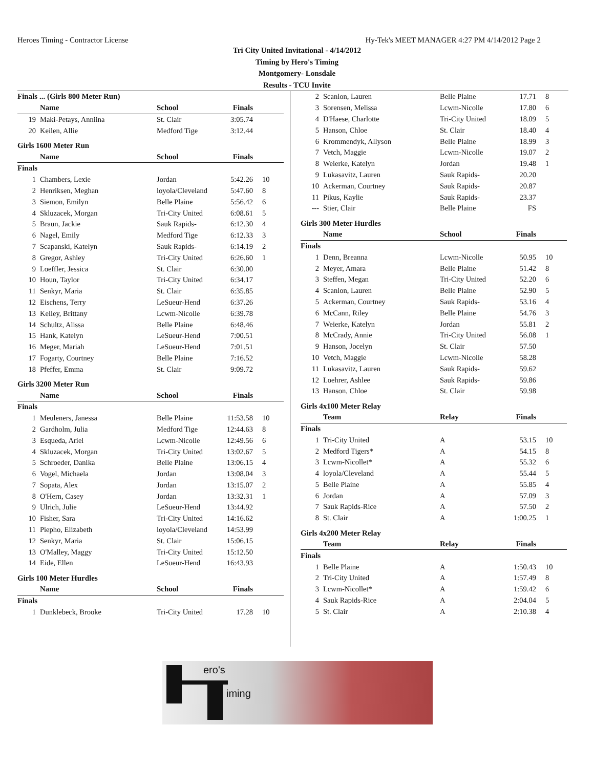Heroes Timing - Contractor License Hy-Tek's MEET MANAGER 4:27 PM 4/14/2012 Page 2
Tri City United Invitational - 4/14/2012
Timing by Hero's Timing
Montgomery- Lonsdale
Results - TCU Invite
| Finals ... (Girls 800 Meter Run) | | | | |
| | Name | School | Finals | |
| 19 | Maki-Petays, Anniina | St. Clair | 3:05.74 | |
| 20 | Keilen, Allie | Medford Tige | 3:12.44 | |
Girls 1600 Meter Run
| | Name | School | Finals | |
| Finals | | | | |
| 1 | Chambers, Lexie | Jordan | 5:42.26 | 10 |
| 2 | Henriksen, Meghan | loyola/Cleveland | 5:47.60 | 8 |
| 3 | Siemon, Emilyn | Belle Plaine | 5:56.42 | 6 |
| 4 | Skluzacek, Morgan | Tri-City United | 6:08.61 | 5 |
| 5 | Braun, Jackie | Sauk Rapids- | 6:12.30 | 4 |
| 6 | Nagel, Emily | Medford Tige | 6:12.33 | 3 |
| 7 | Scapanski, Katelyn | Sauk Rapids- | 6:14.19 | 2 |
| 8 | Gregor, Ashley | Tri-City United | 6:26.60 | 1 |
| 9 | Loeffler, Jessica | St. Clair | 6:30.00 | |
| 10 | Houn, Taylor | Tri-City United | 6:34.17 | |
| 11 | Senkyr, Maria | St. Clair | 6:35.85 | |
| 12 | Eischens, Terry | LeSueur-Hend | 6:37.26 | |
| 13 | Kelley, Brittany | Lcwm-Nicolle | 6:39.78 | |
| 14 | Schultz, Alissa | Belle Plaine | 6:48.46 | |
| 15 | Hank, Katelyn | LeSueur-Hend | 7:00.51 | |
| 16 | Meger, Mariah | LeSueur-Hend | 7:01.51 | |
| 17 | Fogarty, Courtney | Belle Plaine | 7:16.52 | |
| 18 | Pfeffer, Emma | St. Clair | 9:09.72 | |
Girls 3200 Meter Run
| | Name | School | Finals | |
| Finals | | | | |
| 1 | Meuleners, Janessa | Belle Plaine | 11:53.58 | 10 |
| 2 | Gardholm, Julia | Medford Tige | 12:44.63 | 8 |
| 3 | Esqueda, Ariel | Lcwm-Nicolle | 12:49.56 | 6 |
| 4 | Skluzacek, Morgan | Tri-City United | 13:02.67 | 5 |
| 5 | Schroeder, Danika | Belle Plaine | 13:06.15 | 4 |
| 6 | Vogel, Michaela | Jordan | 13:08.04 | 3 |
| 7 | Sopata, Alex | Jordan | 13:15.07 | 2 |
| 8 | O'Hern, Casey | Jordan | 13:32.31 | 1 |
| 9 | Ulrich, Julie | LeSueur-Hend | 13:44.92 | |
| 10 | Fisher, Sara | Tri-City United | 14:16.62 | |
| 11 | Piepho, Elizabeth | loyola/Cleveland | 14:53.99 | |
| 12 | Senkyr, Maria | St. Clair | 15:06.15 | |
| 13 | O'Malley, Maggy | Tri-City United | 15:12.50 | |
| 14 | Eide, Ellen | LeSueur-Hend | 16:43.93 | |
Girls 100 Meter Hurdles
| | Name | School | Finals | |
| Finals | | | | |
| 1 | Dunklebeck, Brooke | Tri-City United | 17.28 | 10 |
| 2 | Scanlon, Lauren | Belle Plaine | 17.71 | 8 |
| 3 | Sorensen, Melissa | Lcwm-Nicolle | 17.80 | 6 |
| 4 | D'Haese, Charlotte | Tri-City United | 18.09 | 5 |
| 5 | Hanson, Chloe | St. Clair | 18.40 | 4 |
| 6 | Krommendyk, Allyson | Belle Plaine | 18.99 | 3 |
| 7 | Vetch, Maggie | Lcwm-Nicolle | 19.07 | 2 |
| 8 | Weierke, Katelyn | Jordan | 19.48 | 1 |
| 9 | Lukasavitz, Lauren | Sauk Rapids- | 20.20 | |
| 10 | Ackerman, Courtney | Sauk Rapids- | 20.87 | |
| 11 | Pikus, Kaylie | Sauk Rapids- | 23.37 | |
| --- | Stier, Clair | Belle Plaine | FS | |
Girls 300 Meter Hurdles
| | Name | School | Finals | |
| Finals | | | | |
| 1 | Denn, Breanna | Lcwm-Nicolle | 50.95 | 10 |
| 2 | Meyer, Amara | Belle Plaine | 51.42 | 8 |
| 3 | Steffen, Megan | Tri-City United | 52.20 | 6 |
| 4 | Scanlon, Lauren | Belle Plaine | 52.90 | 5 |
| 5 | Ackerman, Courtney | Sauk Rapids- | 53.16 | 4 |
| 6 | McCann, Riley | Belle Plaine | 54.76 | 3 |
| 7 | Weierke, Katelyn | Jordan | 55.81 | 2 |
| 8 | McCrady, Annie | Tri-City United | 56.08 | 1 |
| 9 | Hanson, Jocelyn | St. Clair | 57.50 | |
| 10 | Vetch, Maggie | Lcwm-Nicolle | 58.28 | |
| 11 | Lukasavitz, Lauren | Sauk Rapids- | 59.62 | |
| 12 | Loehrer, Ashlee | Sauk Rapids- | 59.86 | |
| 13 | Hanson, Chloe | St. Clair | 59.98 | |
Girls 4x100 Meter Relay
| | Team | Relay | Finals | |
| Finals | | | | |
| 1 | Tri-City United | A | 53.15 | 10 |
| 2 | Medford Tigers* | A | 54.15 | 8 |
| 3 | Lcwm-Nicollet* | A | 55.32 | 6 |
| 4 | loyola/Cleveland | A | 55.44 | 5 |
| 5 | Belle Plaine | A | 55.85 | 4 |
| 6 | Jordan | A | 57.09 | 3 |
| 7 | Sauk Rapids-Rice | A | 57.50 | 2 |
| 8 | St. Clair | A | 1:00.25 | 1 |
Girls 4x200 Meter Relay
| | Team | Relay | Finals | |
| Finals | | | | |
| 1 | Belle Plaine | A | 1:50.43 | 10 |
| 2 | Tri-City United | A | 1:57.49 | 8 |
| 3 | Lcwm-Nicollet* | A | 1:59.42 | 6 |
| 4 | Sauk Rapids-Rice | A | 2:04.04 | 5 |
| 5 | St. Clair | A | 2:10.38 | 4 |
ero's
iming